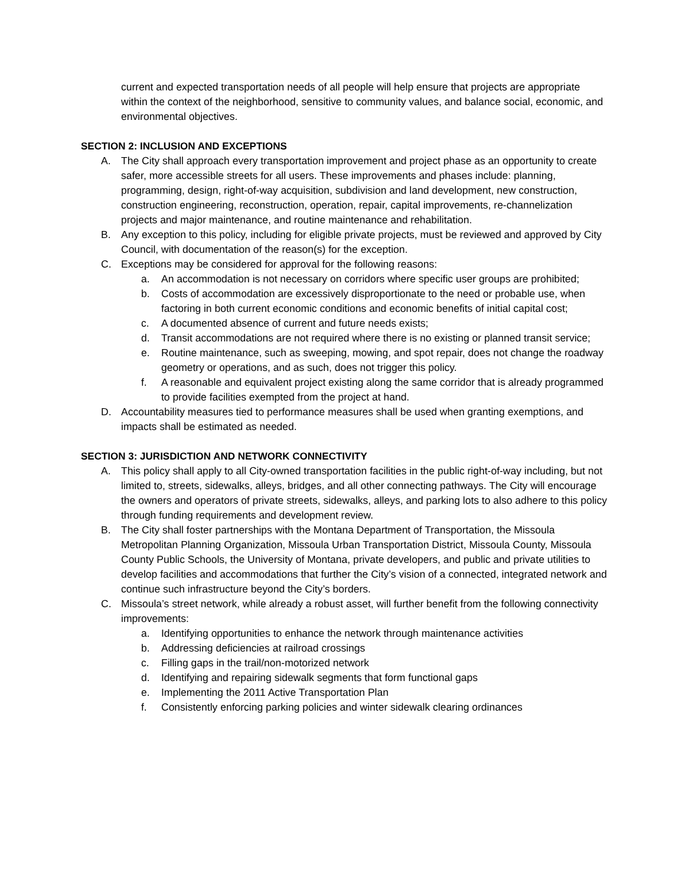current and expected transportation needs of all people will help ensure that projects are appropriate within the context of the neighborhood, sensitive to community values, and balance social, economic, and environmental objectives.
SECTION 2: INCLUSION AND EXCEPTIONS
A. The City shall approach every transportation improvement and project phase as an opportunity to create safer, more accessible streets for all users. These improvements and phases include: planning, programming, design, right-of-way acquisition, subdivision and land development, new construction, construction engineering, reconstruction, operation, repair, capital improvements, re-channelization projects and major maintenance, and routine maintenance and rehabilitation.
B. Any exception to this policy, including for eligible private projects, must be reviewed and approved by City Council, with documentation of the reason(s) for the exception.
C. Exceptions may be considered for approval for the following reasons:
a. An accommodation is not necessary on corridors where specific user groups are prohibited;
b. Costs of accommodation are excessively disproportionate to the need or probable use, when factoring in both current economic conditions and economic benefits of initial capital cost;
c. A documented absence of current and future needs exists;
d. Transit accommodations are not required where there is no existing or planned transit service;
e. Routine maintenance, such as sweeping, mowing, and spot repair, does not change the roadway geometry or operations, and as such, does not trigger this policy.
f. A reasonable and equivalent project existing along the same corridor that is already programmed to provide facilities exempted from the project at hand.
D. Accountability measures tied to performance measures shall be used when granting exemptions, and impacts shall be estimated as needed.
SECTION 3: JURISDICTION AND NETWORK CONNECTIVITY
A. This policy shall apply to all City-owned transportation facilities in the public right-of-way including, but not limited to, streets, sidewalks, alleys, bridges, and all other connecting pathways. The City will encourage the owners and operators of private streets, sidewalks, alleys, and parking lots to also adhere to this policy through funding requirements and development review.
B. The City shall foster partnerships with the Montana Department of Transportation, the Missoula Metropolitan Planning Organization, Missoula Urban Transportation District, Missoula County, Missoula County Public Schools, the University of Montana, private developers, and public and private utilities to develop facilities and accommodations that further the City’s vision of a connected, integrated network and continue such infrastructure beyond the City’s borders.
C. Missoula’s street network, while already a robust asset, will further benefit from the following connectivity improvements:
a. Identifying opportunities to enhance the network through maintenance activities
b. Addressing deficiencies at railroad crossings
c. Filling gaps in the trail/non-motorized network
d. Identifying and repairing sidewalk segments that form functional gaps
e. Implementing the 2011 Active Transportation Plan
f. Consistently enforcing parking policies and winter sidewalk clearing ordinances